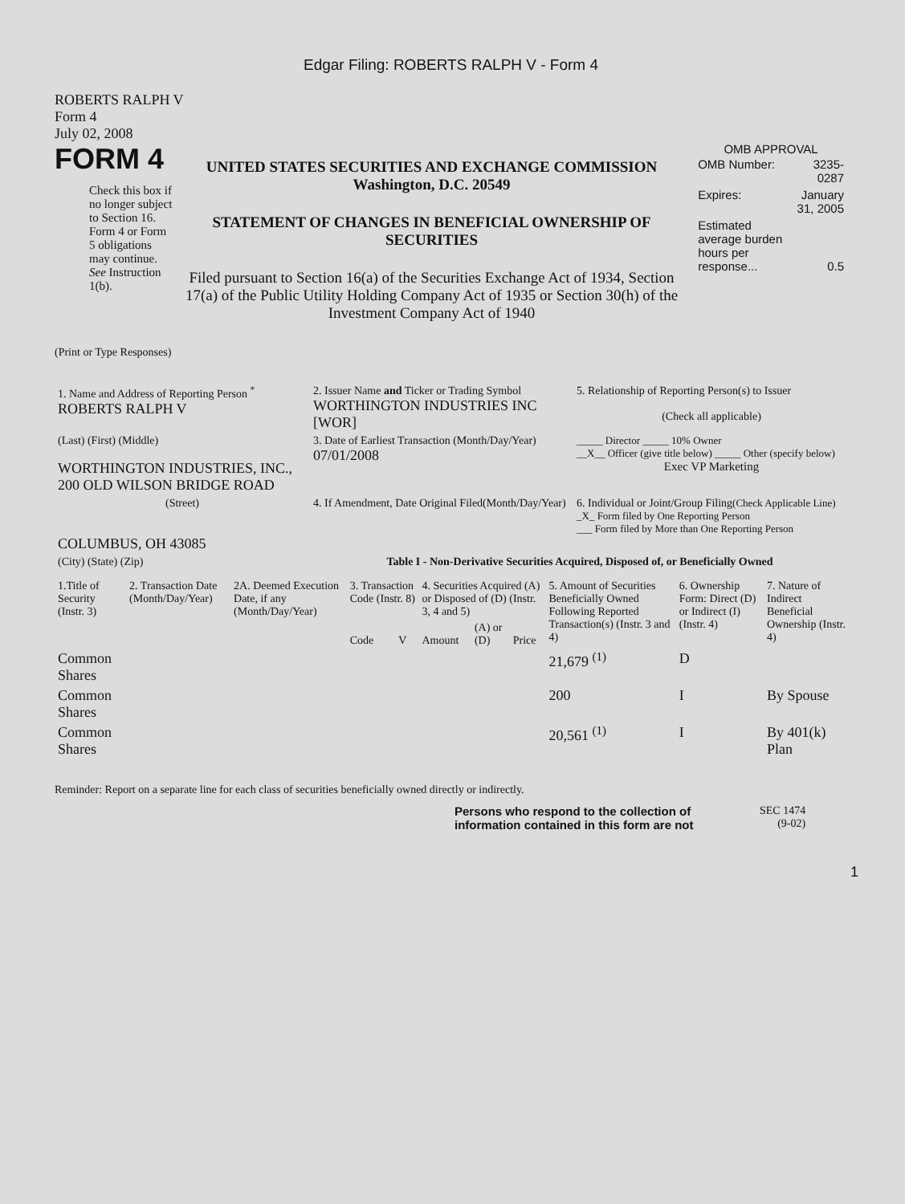Edgar Filing: ROBERTS RALPH V - Form 4
ROBERTS RALPH V
Form 4
July 02, 2008
FORM 4
Check this box if no longer subject to Section 16. Form 4 or Form 5 obligations may continue. See Instruction 1(b).
UNITED STATES SECURITIES AND EXCHANGE COMMISSION
Washington, D.C. 20549
STATEMENT OF CHANGES IN BENEFICIAL OWNERSHIP OF SECURITIES
Filed pursuant to Section 16(a) of the Securities Exchange Act of 1934, Section 17(a) of the Public Utility Holding Company Act of 1935 or Section 30(h) of the Investment Company Act of 1940
OMB APPROVAL
| OMB Number: | 3235-0287 |
| Expires: | January 31, 2005 |
| Estimated average burden hours per response... | 0.5 |
(Print or Type Responses)
| 1. Name and Address of Reporting Person <sup>*</sup> ROBERTS RALPH V | 2. Issuer Name and Ticker or Trading Symbol WORTHINGTON INDUSTRIES INC [WOR] | 5. Relationship of Reporting Person(s) to Issuer (Check all applicable) |
| (Last) (First) (Middle) WORTHINGTON INDUSTRIES, INC., 200 OLD WILSON BRIDGE ROAD | 3. Date of Earliest Transaction (Month/Day/Year) 07/01/2008 | _____ Director _____ 10% Owner __X__ Officer (give title below) _____ Other (specify below) Exec VP Marketing |
| (Street) COLUMBUS, OH 43085 | 4. If Amendment, Date Original Filed(Month/Day/Year) | 6. Individual or Joint/Group Filing (Check Applicable Line) _X_ Form filed by One Reporting Person ___ Form filed by More than One Reporting Person |
| (City) (State) (Zip) | Table I - Non-Derivative Securities Acquired, Disposed of, or Beneficially Owned | |
| 1.Title of Security (Instr. 3) | 2. Transaction Date (Month/Day/Year) | 2A. Deemed Execution Date, if any (Month/Day/Year) | 3. Transaction Code (Instr. 8) | | 4. Securities Acquired (A) or Disposed of (D) (Instr. 3, 4 and 5) | | | 5. Amount of Securities Beneficially Owned Following Reported Transaction(s) (Instr. 3 and 4) | 6. Ownership Form: Direct (D) or Indirect (I) (Instr. 4) | 7. Nature of Indirect Beneficial Ownership (Instr. 4) |
| --- | --- | --- | --- | --- | --- | --- | --- | --- | --- | --- |
| | | | Code | V | Amount | (A) or (D) | Price | | | |
| Common Shares | | | | | | | | 21,679 <sup>(1)</sup> | D | |
| Common Shares | | | | | | | | 200 | I | By Spouse |
| Common Shares | | | | | | | | 20,561 <sup>(1)</sup> | I | By 401(k) Plan |
Reminder: Report on a separate line for each class of securities beneficially owned directly or indirectly.
Persons who respond to the collection of information contained in this form are not
SEC 1474
(9-02)
1